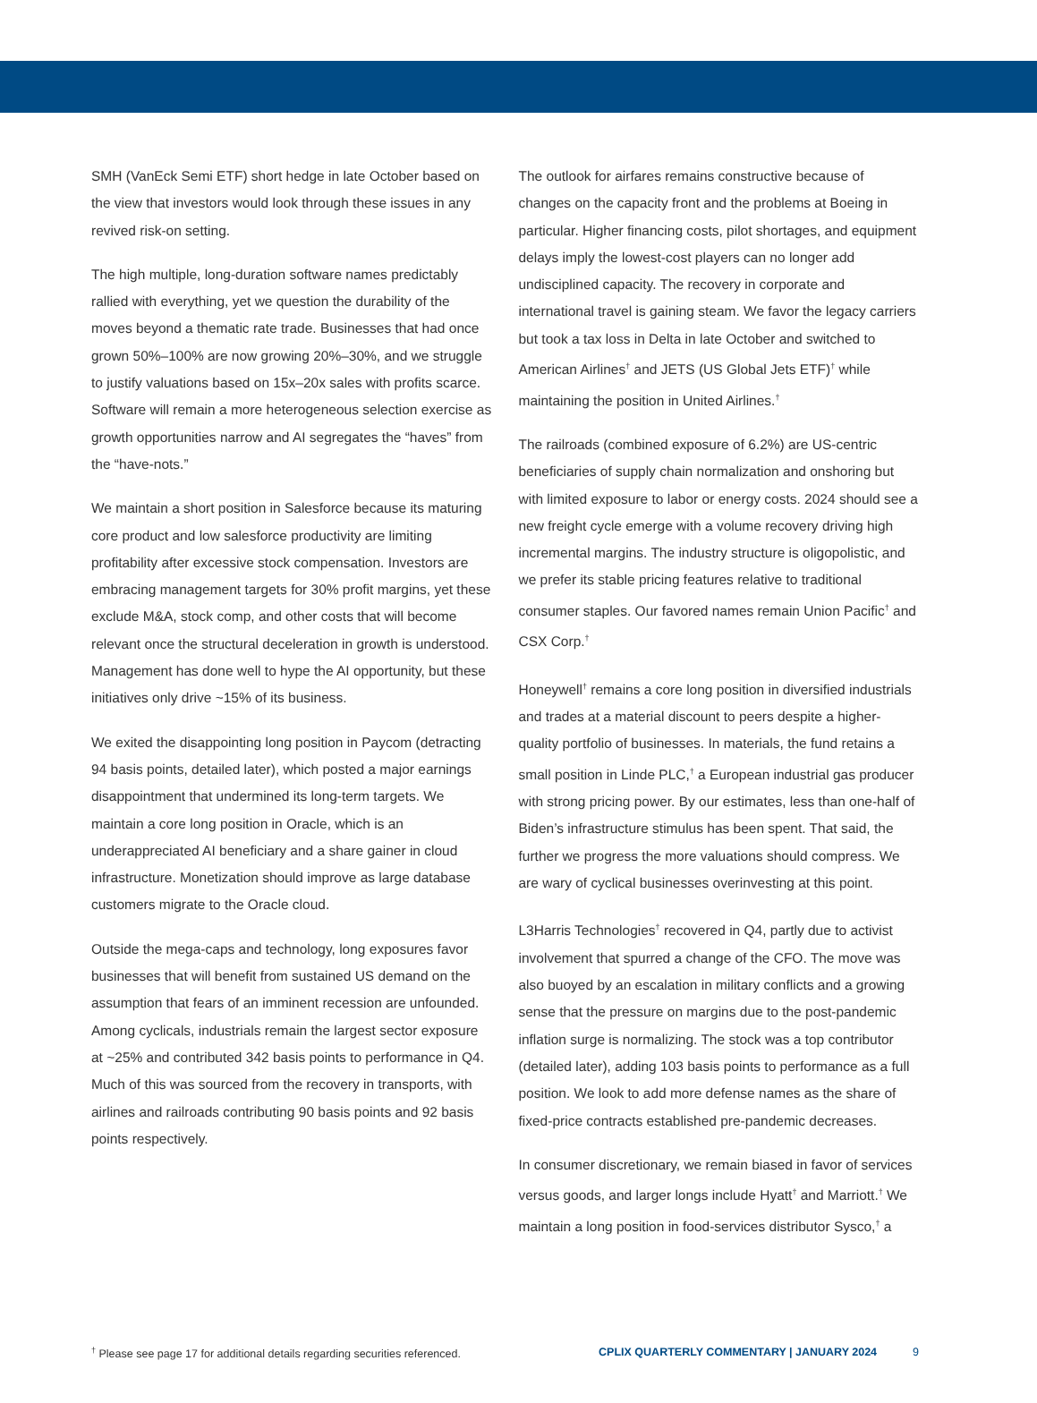SMH (VanEck Semi ETF) short hedge in late October based on the view that investors would look through these issues in any revived risk-on setting.
The high multiple, long-duration software names predictably rallied with everything, yet we question the durability of the moves beyond a thematic rate trade. Businesses that had once grown 50%–100% are now growing 20%–30%, and we struggle to justify valuations based on 15x–20x sales with profits scarce. Software will remain a more heterogeneous selection exercise as growth opportunities narrow and AI segregates the “haves” from the “have-nots.”
We maintain a short position in Salesforce because its maturing core product and low salesforce productivity are limiting profitability after excessive stock compensation. Investors are embracing management targets for 30% profit margins, yet these exclude M&A, stock comp, and other costs that will become relevant once the structural deceleration in growth is understood. Management has done well to hype the AI opportunity, but these initiatives only drive ~15% of its business.
We exited the disappointing long position in Paycom (detracting 94 basis points, detailed later), which posted a major earnings disappointment that undermined its long-term targets. We maintain a core long position in Oracle, which is an underappreciated AI beneficiary and a share gainer in cloud infrastructure. Monetization should improve as large database customers migrate to the Oracle cloud.
Outside the mega-caps and technology, long exposures favor businesses that will benefit from sustained US demand on the assumption that fears of an imminent recession are unfounded. Among cyclicals, industrials remain the largest sector exposure at ~25% and contributed 342 basis points to performance in Q4. Much of this was sourced from the recovery in transports, with airlines and railroads contributing 90 basis points and 92 basis points respectively.
The outlook for airfares remains constructive because of changes on the capacity front and the problems at Boeing in particular. Higher financing costs, pilot shortages, and equipment delays imply the lowest-cost players can no longer add undisciplined capacity. The recovery in corporate and international travel is gaining steam. We favor the legacy carriers but took a tax loss in Delta in late October and switched to American Airlines<sup>†</sup> and JETS (US Global Jets ETF)<sup>†</sup> while maintaining the position in United Airlines.<sup>†</sup>
The railroads (combined exposure of 6.2%) are US-centric beneficiaries of supply chain normalization and onshoring but with limited exposure to labor or energy costs. 2024 should see a new freight cycle emerge with a volume recovery driving high incremental margins. The industry structure is oligopolistic, and we prefer its stable pricing features relative to traditional consumer staples. Our favored names remain Union Pacific<sup>†</sup> and CSX Corp.<sup>†</sup>
Honeywell<sup>†</sup> remains a core long position in diversified industrials and trades at a material discount to peers despite a higher-quality portfolio of businesses. In materials, the fund retains a small position in Linde PLC,<sup>†</sup> a European industrial gas producer with strong pricing power. By our estimates, less than one-half of Biden’s infrastructure stimulus has been spent. That said, the further we progress the more valuations should compress. We are wary of cyclical businesses overinvesting at this point.
L3Harris Technologies<sup>†</sup> recovered in Q4, partly due to activist involvement that spurred a change of the CFO. The move was also buoyed by an escalation in military conflicts and a growing sense that the pressure on margins due to the post-pandemic inflation surge is normalizing. The stock was a top contributor (detailed later), adding 103 basis points to performance as a full position. We look to add more defense names as the share of fixed-price contracts established pre-pandemic decreases.
In consumer discretionary, we remain biased in favor of services versus goods, and larger longs include Hyatt<sup>†</sup> and Marriott.<sup>†</sup> We maintain a long position in food-services distributor Sysco,<sup>†</sup> a
<sup>†</sup> Please see page 17 for additional details regarding securities referenced. CPLIX QUARTERLY COMMENTARY | JANUARY 2024 9